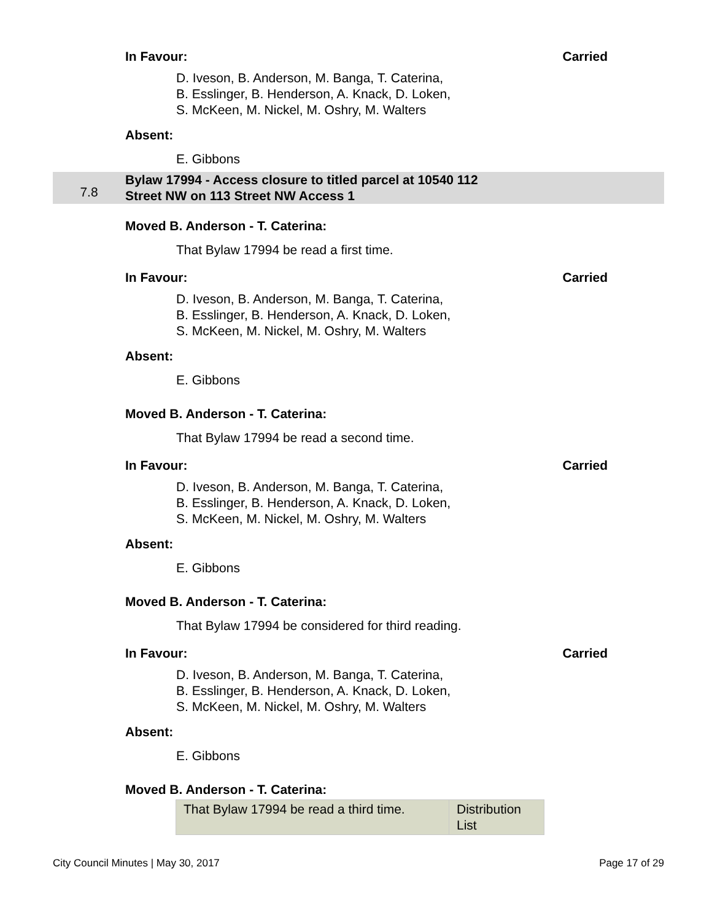In Favour: Carried
D. Iveson, B. Anderson, M. Banga, T. Caterina,
B. Esslinger, B. Henderson, A. Knack, D. Loken,
S. McKeen, M. Nickel, M. Oshry, M. Walters
Absent:
E. Gibbons
7.8 Bylaw 17994 - Access closure to titled parcel at 10540 112
Street NW on 113 Street NW Access 1
Moved B. Anderson - T. Caterina:
That Bylaw 17994 be read a first time.
In Favour: Carried
D. Iveson, B. Anderson, M. Banga, T. Caterina,
B. Esslinger, B. Henderson, A. Knack, D. Loken,
S. McKeen, M. Nickel, M. Oshry, M. Walters
Absent:
E. Gibbons
Moved B. Anderson - T. Caterina:
That Bylaw 17994 be read a second time.
In Favour: Carried
D. Iveson, B. Anderson, M. Banga, T. Caterina,
B. Esslinger, B. Henderson, A. Knack, D. Loken,
S. McKeen, M. Nickel, M. Oshry, M. Walters
Absent:
E. Gibbons
Moved B. Anderson - T. Caterina:
That Bylaw 17994 be considered for third reading.
In Favour: Carried
D. Iveson, B. Anderson, M. Banga, T. Caterina,
B. Esslinger, B. Henderson, A. Knack, D. Loken,
S. McKeen, M. Nickel, M. Oshry, M. Walters
Absent:
E. Gibbons
Moved B. Anderson - T. Caterina:
| That Bylaw 17994 be read a third time. | Distribution List |
City Council Minutes | May 30, 2017 Page 17 of 29